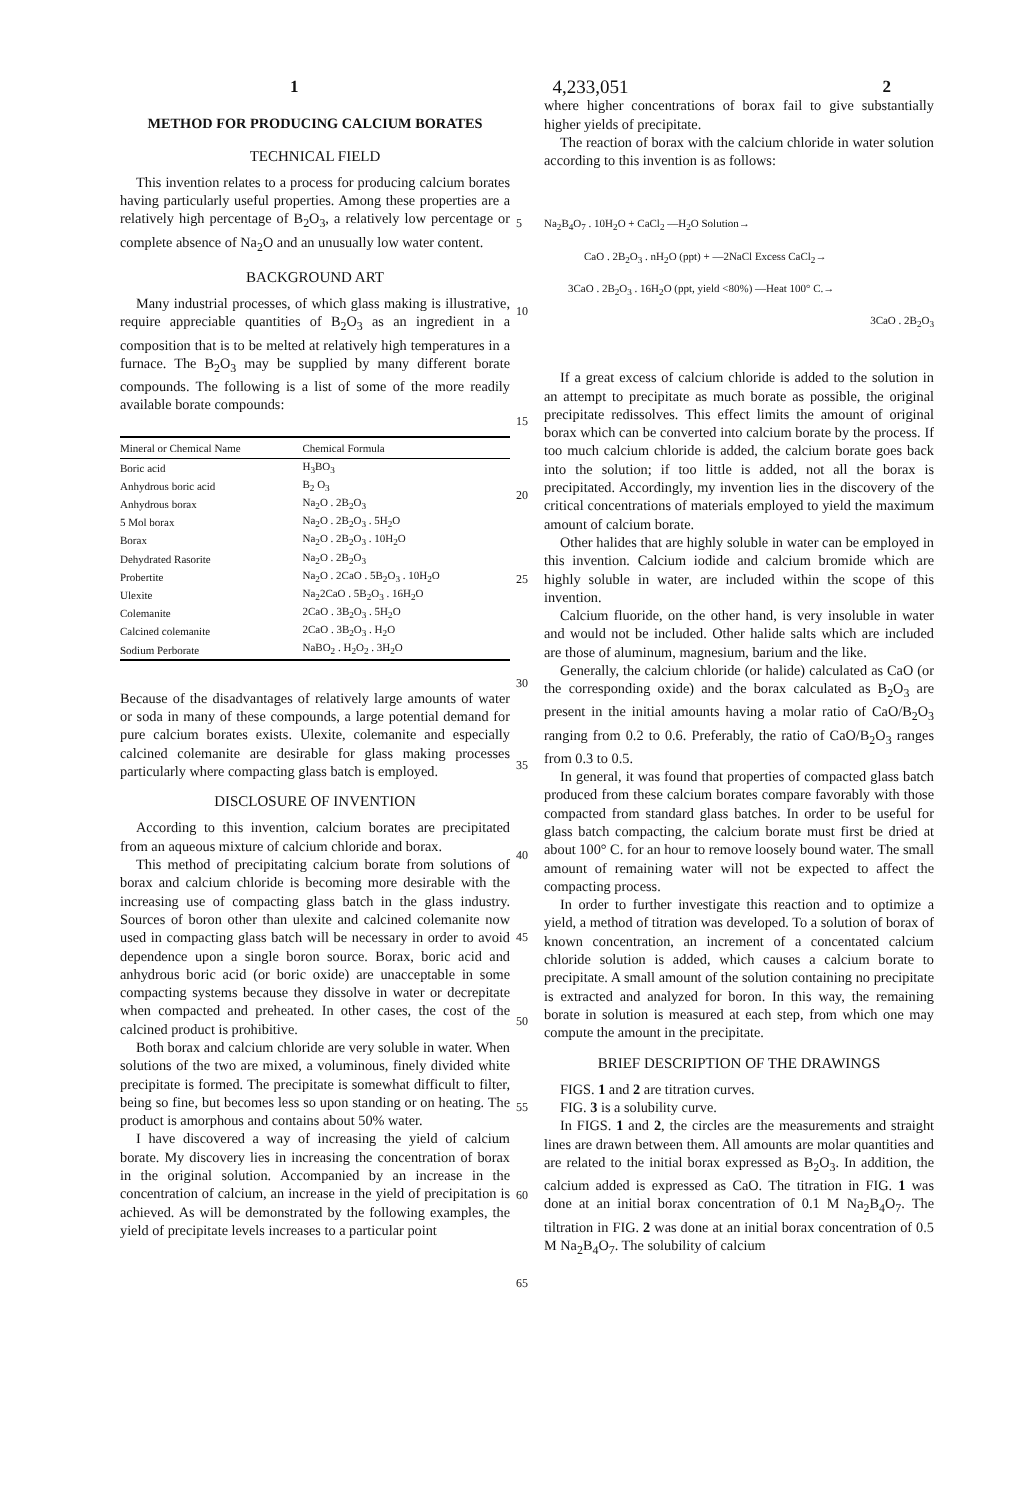1 4,233,051 2
METHOD FOR PRODUCING CALCIUM BORATES
TECHNICAL FIELD
This invention relates to a process for producing calcium borates having particularly useful properties. Among these properties are a relatively high percentage of B<sub>2</sub>O<sub>3</sub>, a relatively low percentage or complete absence of Na<sub>2</sub>O and an unusually low water content.
BACKGROUND ART
Many industrial processes, of which glass making is illustrative, require appreciable quantities of B<sub>2</sub>O<sub>3</sub> as an ingredient in a composition that is to be melted at relatively high temperatures in a furnace. The B<sub>2</sub>O<sub>3</sub> may be supplied by many different borate compounds. The following is a list of some of the more readily available borate compounds:
| Mineral or Chemical Name | Chemical Formula |
| --- | --- |
| Boric acid | H<sub>3</sub>BO<sub>3</sub> |
| Anhydrous boric acid | B<sub>2</sub> O<sub>3</sub> |
| Anhydrous borax | Na<sub>2</sub>O . 2B<sub>2</sub>O<sub>3</sub> |
| 5 Mol borax | Na<sub>2</sub>O . 2B<sub>2</sub>O<sub>3</sub> . 5H<sub>2</sub>O |
| Borax | Na<sub>2</sub>O . 2B<sub>2</sub>O<sub>3</sub> . 10H<sub>2</sub>O |
| Dehydrated Rasorite | Na<sub>2</sub>O . 2B<sub>2</sub>O<sub>3</sub> |
| Probertite | Na<sub>2</sub>O . 2CaO . 5B<sub>2</sub>O<sub>3</sub> . 10H<sub>2</sub>O |
| Ulexite | Na<sub>2</sub>2CaO . 5B<sub>2</sub>O<sub>3</sub> . 16H<sub>2</sub>O |
| Colemanite | 2CaO . 3B<sub>2</sub>O<sub>3</sub> . 5H<sub>2</sub>O |
| Calcined colemanite | 2CaO . 3B<sub>2</sub>O<sub>3</sub> . H<sub>2</sub>O |
| Sodium Perborate | NaBO<sub>2</sub> . H<sub>2</sub>O<sub>2</sub> . 3H<sub>2</sub>O |
Because of the disadvantages of relatively large amounts of water or soda in many of these compounds, a large potential demand for pure calcium borates exists. Ulexite, colemanite and especially calcined colemanite are desirable for glass making processes particularly where compacting glass batch is employed.
DISCLOSURE OF INVENTION
According to this invention, calcium borates are precipitated from an aqueous mixture of calcium chloride and borax.
This method of precipitating calcium borate from solutions of borax and calcium chloride is becoming more desirable with the increasing use of compacting glass batch in the glass industry. Sources of boron other than ulexite and calcined colemanite now used in compacting glass batch will be necessary in order to avoid dependence upon a single boron source. Borax, boric acid and anhydrous boric acid (or boric oxide) are unacceptable in some compacting systems because they dissolve in water or decrepitate when compacted and preheated. In other cases, the cost of the calcined product is prohibitive.
Both borax and calcium chloride are very soluble in water. When solutions of the two are mixed, a voluminous, finely divided white precipitate is formed. The precipitate is somewhat difficult to filter, being so fine, but becomes less so upon standing or on heating. The product is amorphous and contains about 50% water.
I have discovered a way of increasing the yield of calcium borate. My discovery lies in increasing the concentration of borax in the original solution. Accompanied by an increase in the concentration of calcium, an increase in the yield of precipitation is achieved. As will be demonstrated by the following examples, the yield of precipitate levels increases to a particular point
5
10
15
20
25
30
35
40
45
50
55
60
65
where higher concentrations of borax fail to give substantially higher yields of precipitate.
The reaction of borax with the calcium chloride in water solution according to this invention is as follows:
Na<sub>2</sub>B<sub>4</sub>O<sub>7</sub> . 10H<sub>2</sub>O + CaCl<sub>2</sub> —H<sub>2</sub>O Solution→
CaO . 2B<sub>2</sub>O<sub>3</sub> . nH<sub>2</sub>O (ppt) + —2NaCl Excess CaCl<sub>2</sub>→
3CaO . 2B<sub>2</sub>O<sub>3</sub> . 16H<sub>2</sub>O (ppt, yield <80%) —Heat 100° C.→
3CaO . 2B<sub>2</sub>O<sub>3</sub>
If a great excess of calcium chloride is added to the solution in an attempt to precipitate as much borate as possible, the original precipitate redissolves. This effect limits the amount of original borax which can be converted into calcium borate by the process. If too much calcium chloride is added, the calcium borate goes back into the solution; if too little is added, not all the borax is precipitated. Accordingly, my invention lies in the discovery of the critical concentrations of materials employed to yield the maximum amount of calcium borate.
Other halides that are highly soluble in water can be employed in this invention. Calcium iodide and calcium bromide which are highly soluble in water, are included within the scope of this invention.
Calcium fluoride, on the other hand, is very insoluble in water and would not be included. Other halide salts which are included are those of aluminum, magnesium, barium and the like.
Generally, the calcium chloride (or halide) calculated as CaO (or the corresponding oxide) and the borax calculated as B<sub>2</sub>O<sub>3</sub> are present in the initial amounts having a molar ratio of CaO/B<sub>2</sub>O<sub>3</sub> ranging from 0.2 to 0.6. Preferably, the ratio of CaO/B<sub>2</sub>O<sub>3</sub> ranges from 0.3 to 0.5.
In general, it was found that properties of compacted glass batch produced from these calcium borates compare favorably with those compacted from standard glass batches. In order to be useful for glass batch compacting, the calcium borate must first be dried at about 100° C. for an hour to remove loosely bound water. The small amount of remaining water will not be expected to affect the compacting process.
In order to further investigate this reaction and to optimize a yield, a method of titration was developed. To a solution of borax of known concentration, an increment of a concentated calcium chloride solution is added, which causes a calcium borate to precipitate. A small amount of the solution containing no precipitate is extracted and analyzed for boron. In this way, the remaining borate in solution is measured at each step, from which one may compute the amount in the precipitate.
BRIEF DESCRIPTION OF THE DRAWINGS
FIGS. 1 and 2 are titration curves.
FIG. 3 is a solubility curve.
In FIGS. 1 and 2, the circles are the measurements and straight lines are drawn between them. All amounts are molar quantities and are related to the initial borax expressed as B<sub>2</sub>O<sub>3</sub>. In addition, the calcium added is expressed as CaO. The titration in FIG. 1 was done at an initial borax concentration of 0.1 M Na<sub>2</sub>B<sub>4</sub>O<sub>7</sub>. The tiltration in FIG. 2 was done at an initial borax concentration of 0.5 M Na<sub>2</sub>B<sub>4</sub>O<sub>7</sub>. The solubility of calcium